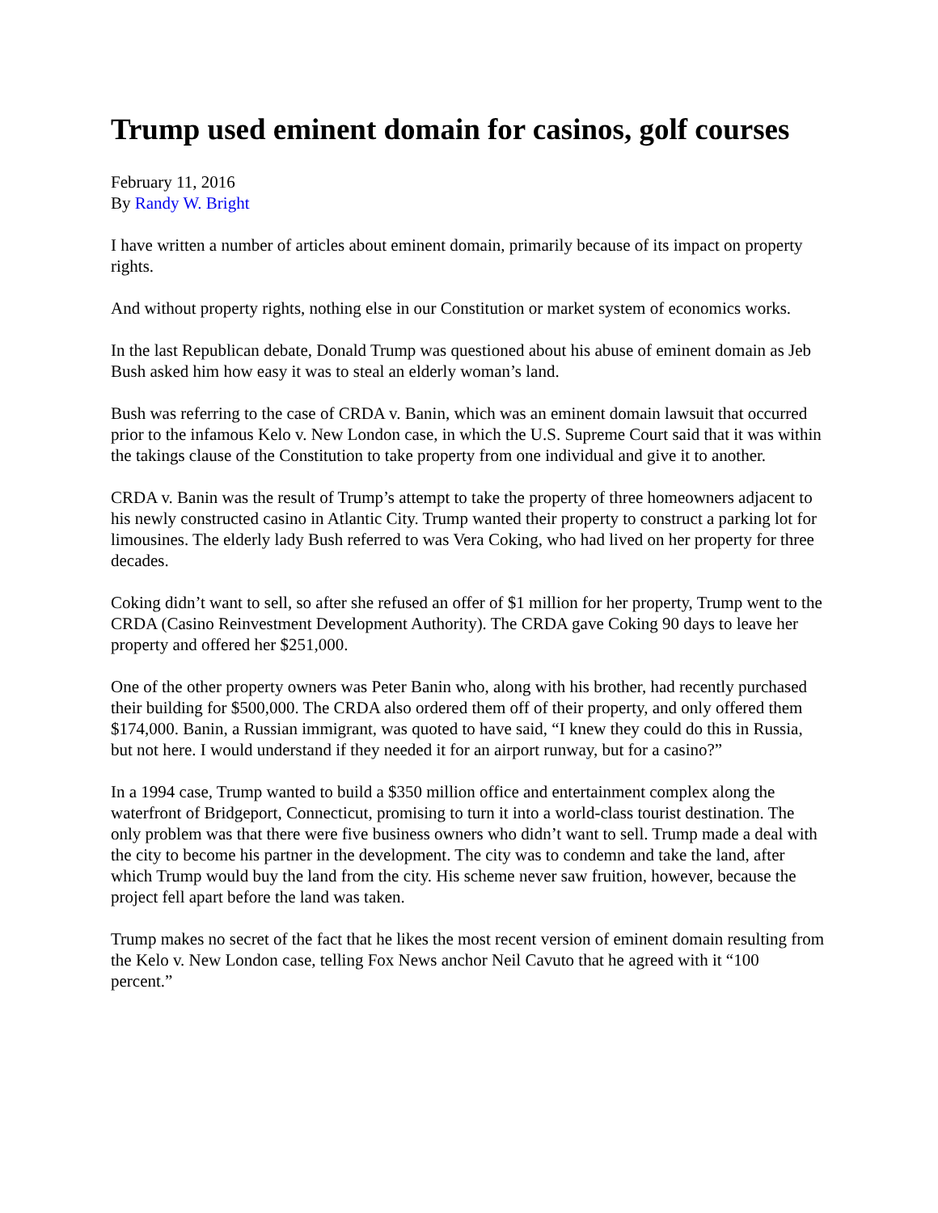Trump used eminent domain for casinos, golf courses
February 11, 2016
By Randy W. Bright
I have written a number of articles about eminent domain, primarily because of its impact on property rights.
And without property rights, nothing else in our Constitution or market system of economics works.
In the last Republican debate, Donald Trump was questioned about his abuse of eminent domain as Jeb Bush asked him how easy it was to steal an elderly woman’s land.
Bush was referring to the case of CRDA v. Banin, which was an eminent domain lawsuit that occurred prior to the infamous Kelo v. New London case, in which the U.S. Supreme Court said that it was within the takings clause of the Constitution to take property from one individual and give it to another.
CRDA v. Banin was the result of Trump’s attempt to take the property of three homeowners adjacent to his newly constructed casino in Atlantic City. Trump wanted their property to construct a parking lot for limousines. The elderly lady Bush referred to was Vera Coking, who had lived on her property for three decades.
Coking didn’t want to sell, so after she refused an offer of $1 million for her property, Trump went to the CRDA (Casino Reinvestment Development Authority). The CRDA gave Coking 90 days to leave her property and offered her $251,000.
One of the other property owners was Peter Banin who, along with his brother, had recently purchased their building for $500,000. The CRDA also ordered them off of their property, and only offered them $174,000. Banin, a Russian immigrant, was quoted to have said, “I knew they could do this in Russia, but not here. I would understand if they needed it for an airport runway, but for a casino?”
In a 1994 case, Trump wanted to build a $350 million office and entertainment complex along the waterfront of Bridgeport, Connecticut, promising to turn it into a world-class tourist destination. The only problem was that there were five business owners who didn’t want to sell. Trump made a deal with the city to become his partner in the development. The city was to condemn and take the land, after which Trump would buy the land from the city. His scheme never saw fruition, however, because the project fell apart before the land was taken.
Trump makes no secret of the fact that he likes the most recent version of eminent domain resulting from the Kelo v. New London case, telling Fox News anchor Neil Cavuto that he agreed with it “100 percent.”